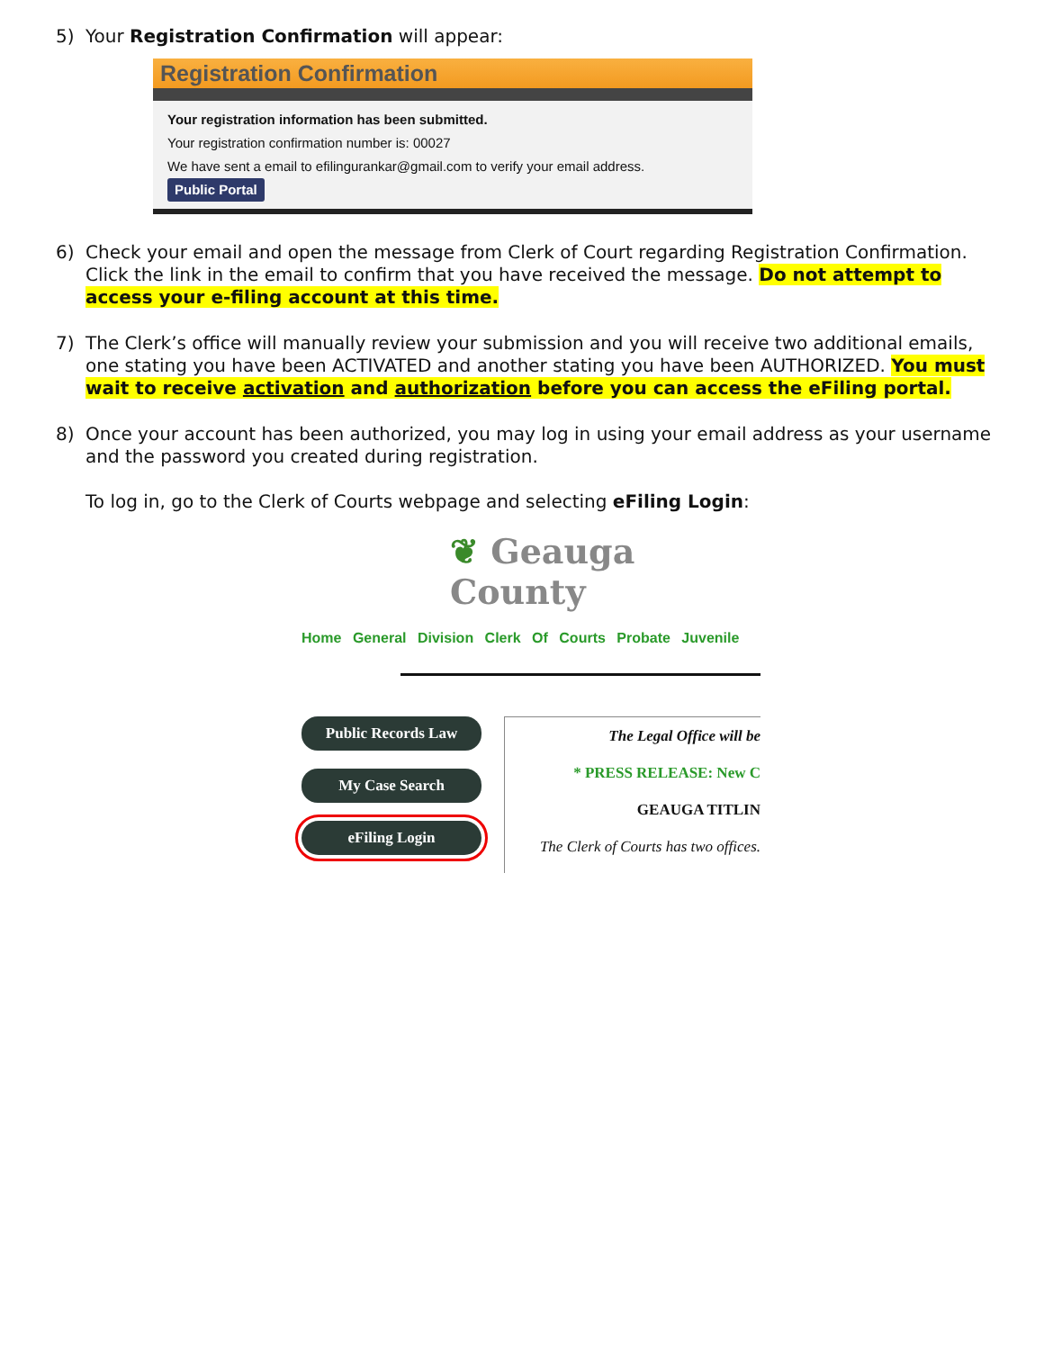5) Your Registration Confirmation will appear:
Registration Confirmation
Your registration information has been submitted.
Your registration confirmation number is: 00027
We have sent a email to efilingurankar@gmail.com to verify your email address.
Public Portal
6) Check your email and open the message from Clerk of Court regarding Registration Confirmation. Click the link in the email to confirm that you have received the message. Do not attempt to access your e-filing account at this time.
7) The Clerk’s office will manually review your submission and you will receive two additional emails, one stating you have been ACTIVATED and another stating you have been AUTHORIZED. You must wait to receive activation and authorization before you can access the eFiling portal.
8) Once your account has been authorized, you may log in using your email address as your username and the password you created during registration.
To log in, go to the Clerk of Courts webpage and selecting eFiling Login:
❦ Geauga County
Home General Division Clerk Of Courts Probate Juvenile
Public Records Law
My Case Search
eFiling Login
The Legal Office will be
* PRESS RELEASE: New C
GEAUGA TITLIN
The Clerk of Courts has two offices.